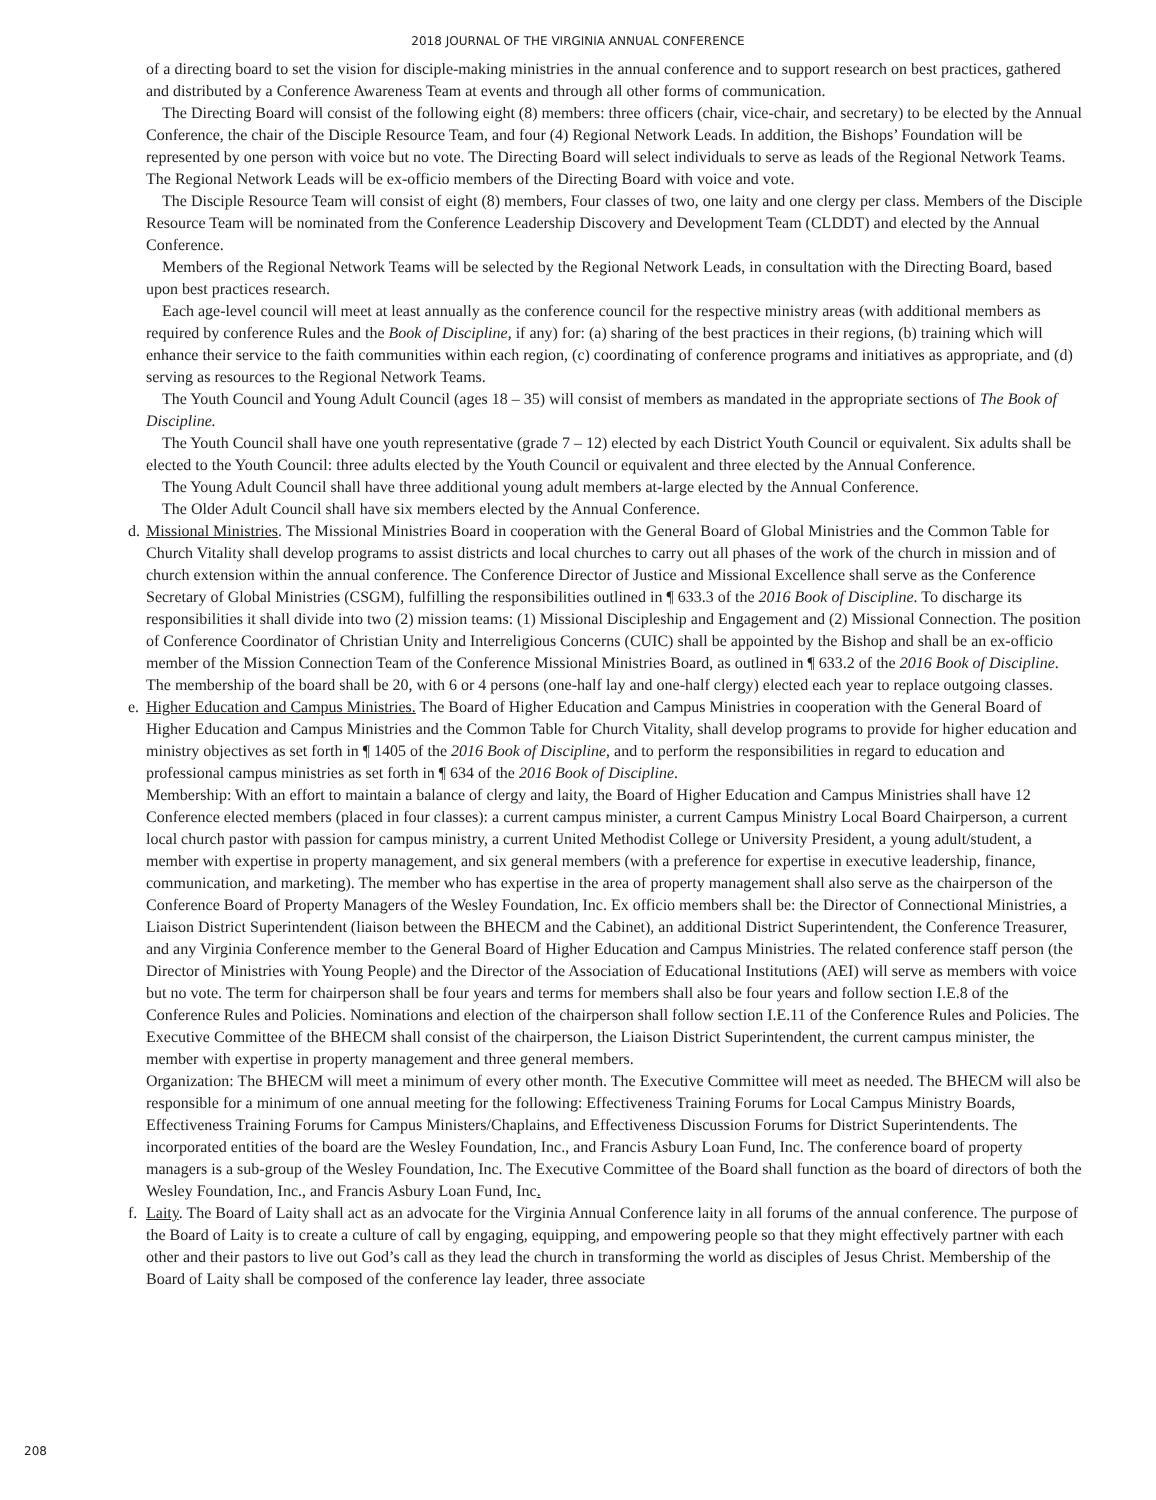2018 JOURNAL OF THE VIRGINIA ANNUAL CONFERENCE
of a directing board to set the vision for disciple-making ministries in the annual conference and to support research on best practices, gathered and distributed by a Conference Awareness Team at events and through all other forms of communication.
The Directing Board will consist of the following eight (8) members: three officers (chair, vice-chair, and secretary) to be elected by the Annual Conference, the chair of the Disciple Resource Team, and four (4) Regional Network Leads. In addition, the Bishops’ Foundation will be represented by one person with voice but no vote. The Directing Board will select individuals to serve as leads of the Regional Network Teams. The Regional Network Leads will be ex-officio members of the Directing Board with voice and vote.
The Disciple Resource Team will consist of eight (8) members, Four classes of two, one laity and one clergy per class. Members of the Disciple Resource Team will be nominated from the Conference Leadership Discovery and Development Team (CLDDT) and elected by the Annual Conference.
Members of the Regional Network Teams will be selected by the Regional Network Leads, in consultation with the Directing Board, based upon best practices research.
Each age-level council will meet at least annually as the conference council for the respective ministry areas (with additional members as required by conference Rules and the Book of Discipline, if any) for: (a) sharing of the best practices in their regions, (b) training which will enhance their service to the faith communities within each region, (c) coordinating of conference programs and initiatives as appropriate, and (d) serving as resources to the Regional Network Teams.
The Youth Council and Young Adult Council (ages 18 – 35) will consist of members as mandated in the appropriate sections of The Book of Discipline.
The Youth Council shall have one youth representative (grade 7 – 12) elected by each District Youth Council or equivalent. Six adults shall be elected to the Youth Council: three adults elected by the Youth Council or equivalent and three elected by the Annual Conference.
The Young Adult Council shall have three additional young adult members at-large elected by the Annual Conference.
The Older Adult Council shall have six members elected by the Annual Conference.
d.
Missional Ministries. The Missional Ministries Board in cooperation with the General Board of Global Ministries and the Common Table for Church Vitality shall develop programs to assist districts and local churches to carry out all phases of the work of the church in mission and of church extension within the annual conference. The Conference Director of Justice and Missional Excellence shall serve as the Conference Secretary of Global Ministries (CSGM), fulfilling the responsibilities outlined in ¶ 633.3 of the 2016 Book of Discipline. To discharge its responsibilities it shall divide into two (2) mission teams: (1) Missional Discipleship and Engagement and (2) Missional Connection. The position of Conference Coordinator of Christian Unity and Interreligious Concerns (CUIC) shall be appointed by the Bishop and shall be an ex-officio member of the Mission Connection Team of the Conference Missional Ministries Board, as outlined in ¶ 633.2 of the 2016 Book of Discipline.
The membership of the board shall be 20, with 6 or 4 persons (one-half lay and one-half clergy) elected each year to replace outgoing classes.
e.
Higher Education and Campus Ministries. The Board of Higher Education and Campus Ministries in cooperation with the General Board of Higher Education and Campus Ministries and the Common Table for Church Vitality, shall develop programs to provide for higher education and ministry objectives as set forth in ¶ 1405 of the 2016 Book of Discipline, and to perform the responsibilities in regard to education and professional campus ministries as set forth in ¶ 634 of the 2016 Book of Discipline.
Membership: With an effort to maintain a balance of clergy and laity, the Board of Higher Education and Campus Ministries shall have 12 Conference elected members (placed in four classes): a current campus minister, a current Campus Ministry Local Board Chairperson, a current local church pastor with passion for campus ministry, a current United Methodist College or University President, a young adult/student, a member with expertise in property management, and six general members (with a preference for expertise in executive leadership, finance, communication, and marketing). The member who has expertise in the area of property management shall also serve as the chairperson of the Conference Board of Property Managers of the Wesley Foundation, Inc. Ex officio members shall be: the Director of Connectional Ministries, a Liaison District Superintendent (liaison between the BHECM and the Cabinet), an additional District Superintendent, the Conference Treasurer, and any Virginia Conference member to the General Board of Higher Education and Campus Ministries. The related conference staff person (the Director of Ministries with Young People) and the Director of the Association of Educational Institutions (AEI) will serve as members with voice but no vote. The term for chairperson shall be four years and terms for members shall also be four years and follow section I.E.8 of the Conference Rules and Policies. Nominations and election of the chairperson shall follow section I.E.11 of the Conference Rules and Policies. The Executive Committee of the BHECM shall consist of the chairperson, the Liaison District Superintendent, the current campus minister, the member with expertise in property management and three general members.
Organization: The BHECM will meet a minimum of every other month. The Executive Committee will meet as needed. The BHECM will also be responsible for a minimum of one annual meeting for the following: Effectiveness Training Forums for Local Campus Ministry Boards, Effectiveness Training Forums for Campus Ministers/Chaplains, and Effectiveness Discussion Forums for District Superintendents. The incorporated entities of the board are the Wesley Foundation, Inc., and Francis Asbury Loan Fund, Inc. The conference board of property managers is a sub-group of the Wesley Foundation, Inc. The Executive Committee of the Board shall function as the board of directors of both the Wesley Foundation, Inc., and Francis Asbury Loan Fund, Inc.
f.
Laity. The Board of Laity shall act as an advocate for the Virginia Annual Conference laity in all forums of the annual conference. The purpose of the Board of Laity is to create a culture of call by engaging, equipping, and empowering people so that they might effectively partner with each other and their pastors to live out God’s call as they lead the church in transforming the world as disciples of Jesus Christ. Membership of the Board of Laity shall be composed of the conference lay leader, three associate
208